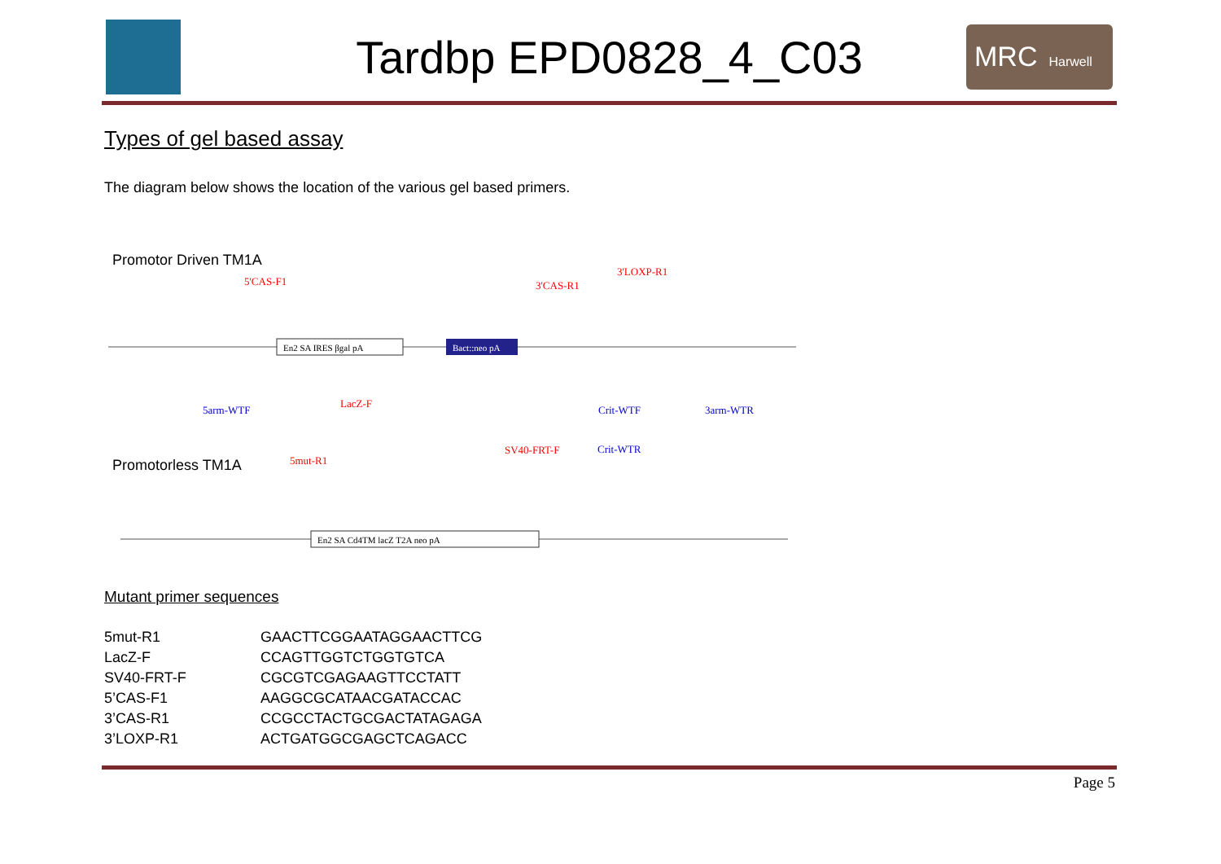Tardbp EPD0828_4_C03
MRC Harwell
Types of gel based assay
The diagram below shows the location of the various gel based primers.
Promotor Driven TM1A
5'CAS-F1
3'CAS-R1
3'LOXP-R1
En2 SA IRES βgal pA
Bact::neo pA
5arm-WTF
LacZ-F
Crit-WTF
3arm-WTR
Promotorless TM1A
5mut-R1
SV40-FRT-F
Crit-WTR
En2 SA Cd4TM lacZ T2A neo pA
Mutant primer sequences
| 5mut-R1 | GAACTTCGGAATAGGAACTTCG |
| LacZ-F | CCAGTTGGTCTGGTGTCA |
| SV40-FRT-F | CGCGTCGAGAAGTTCCTATT |
| 5’CAS-F1 | AAGGCGCATAACGATACCAC |
| 3’CAS-R1 | CCGCCTACTGCGACTATAGAGA |
| 3’LOXP-R1 | ACTGATGGCGAGCTCAGACC |
Page 5